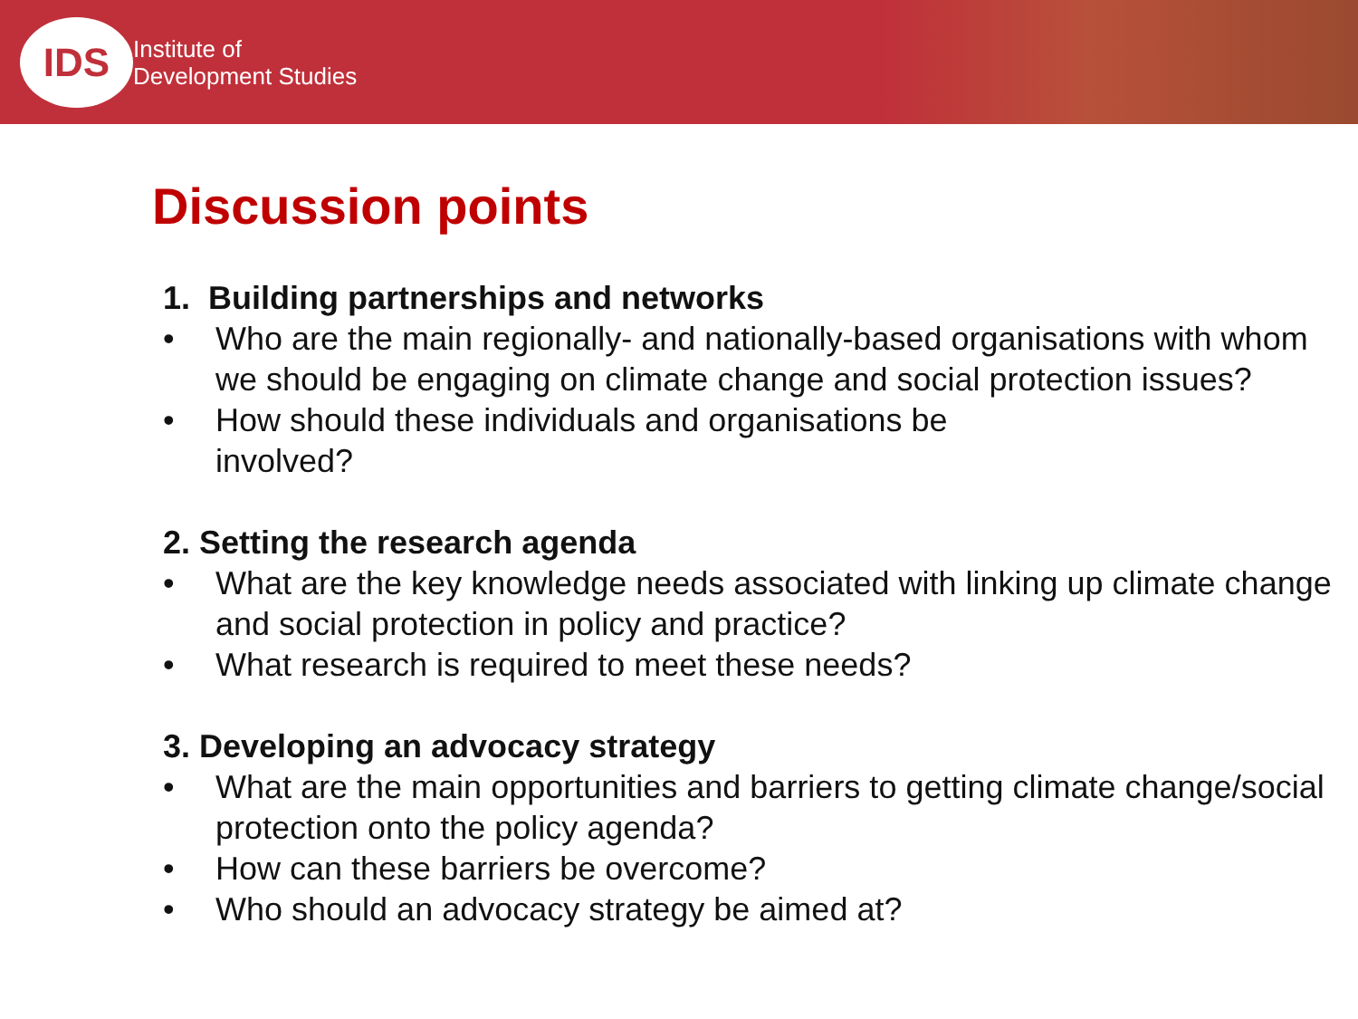IDS
Institute of
Development Studies
Discussion points
1. Building partnerships and networks
• Who are the main regionally- and nationally-based organisations with whom we should be engaging on climate change and social protection issues?
• How should these individuals and organisations be
involved?
2. Setting the research agenda
• What are the key knowledge needs associated with linking up climate change and social protection in policy and practice?
• What research is required to meet these needs?
3. Developing an advocacy strategy
• What are the main opportunities and barriers to getting climate change/social protection onto the policy agenda?
• How can these barriers be overcome?
• Who should an advocacy strategy be aimed at?